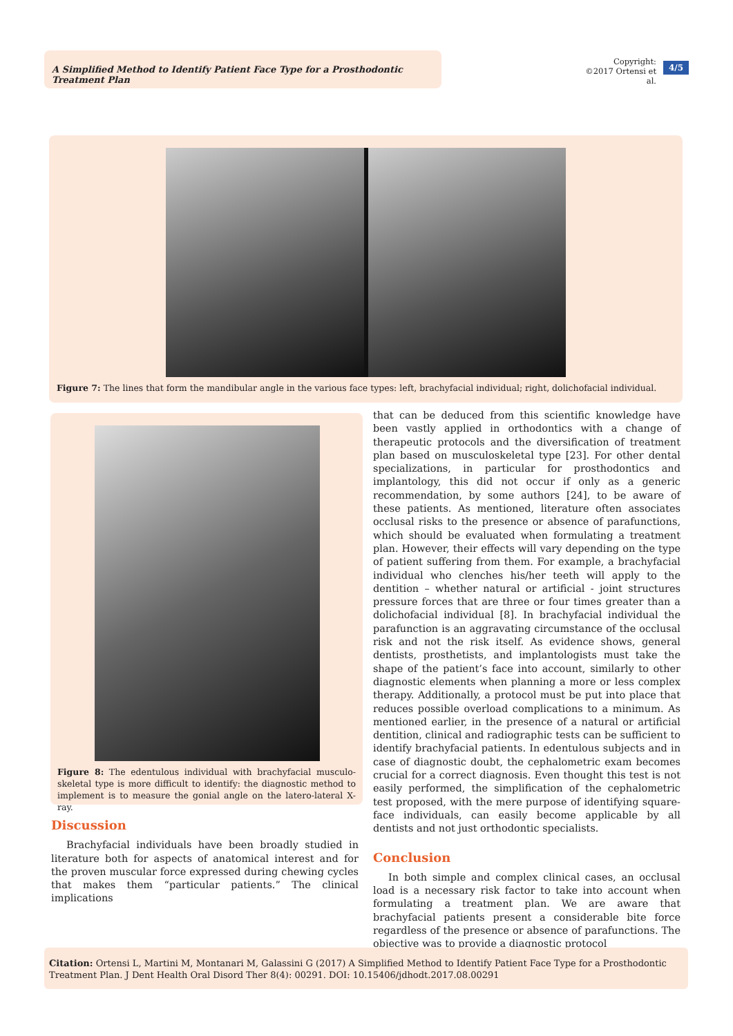A Simplified Method to Identify Patient Face Type for a Prosthodontic Treatment Plan
Copyright:
©2017 Ortensi et al.
4/5
Figure 7: The lines that form the mandibular angle in the various face types: left, brachyfacial individual; right, dolichofacial individual.
Figure 8: The edentulous individual with brachyfacial musculo-skeletal type is more difficult to identify: the diagnostic method to implement is to measure the gonial angle on the latero-lateral X-ray.
Discussion
Brachyfacial individuals have been broadly studied in literature both for aspects of anatomical interest and for the proven muscular force expressed during chewing cycles that makes them “particular patients.” The clinical implications
that can be deduced from this scientific knowledge have been vastly applied in orthodontics with a change of therapeutic protocols and the diversification of treatment plan based on musculoskeletal type [23]. For other dental specializations, in particular for prosthodontics and implantology, this did not occur if only as a generic recommendation, by some authors [24], to be aware of these patients. As mentioned, literature often associates occlusal risks to the presence or absence of parafunctions, which should be evaluated when formulating a treatment plan. However, their effects will vary depending on the type of patient suffering from them. For example, a brachyfacial individual who clenches his/her teeth will apply to the dentition – whether natural or artificial - joint structures pressure forces that are three or four times greater than a dolichofacial individual [8]. In brachyfacial individual the parafunction is an aggravating circumstance of the occlusal risk and not the risk itself. As evidence shows, general dentists, prosthetists, and implantologists must take the shape of the patient’s face into account, similarly to other diagnostic elements when planning a more or less complex therapy. Additionally, a protocol must be put into place that reduces possible overload complications to a minimum. As mentioned earlier, in the presence of a natural or artificial dentition, clinical and radiographic tests can be sufficient to identify brachyfacial patients. In edentulous subjects and in case of diagnostic doubt, the cephalometric exam becomes crucial for a correct diagnosis. Even thought this test is not easily performed, the simplification of the cephalometric test proposed, with the mere purpose of identifying square-face individuals, can easily become applicable by all dentists and not just orthodontic specialists.
Conclusion
In both simple and complex clinical cases, an occlusal load is a necessary risk factor to take into account when formulating a treatment plan. We are aware that brachyfacial patients present a considerable bite force regardless of the presence or absence of parafunctions. The objective was to provide a diagnostic protocol
Citation: Ortensi L, Martini M, Montanari M, Galassini G (2017) A Simplified Method to Identify Patient Face Type for a Prosthodontic Treatment Plan. J Dent Health Oral Disord Ther 8(4): 00291. DOI: 10.15406/jdhodt.2017.08.00291